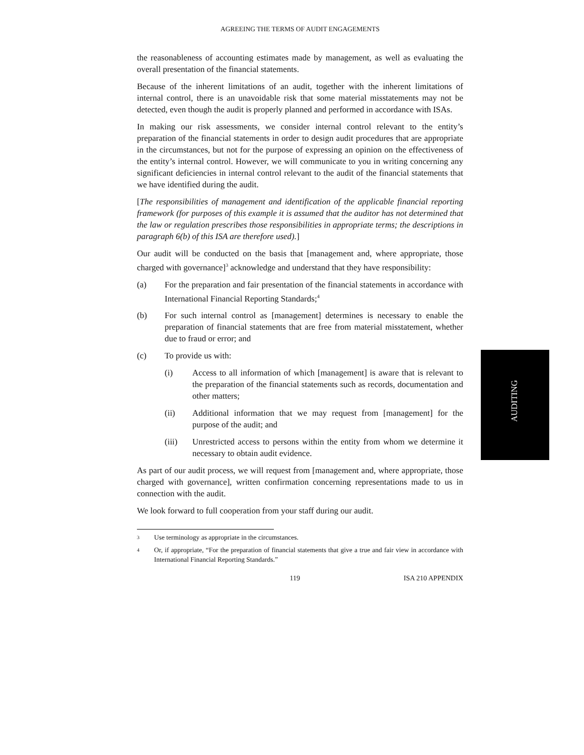AGREEING THE TERMS OF AUDIT ENGAGEMENTS
the reasonableness of accounting estimates made by management, as well as evaluating the overall presentation of the financial statements.
Because of the inherent limitations of an audit, together with the inherent limitations of internal control, there is an unavoidable risk that some material misstatements may not be detected, even though the audit is properly planned and performed in accordance with ISAs.
In making our risk assessments, we consider internal control relevant to the entity’s preparation of the financial statements in order to design audit procedures that are appropriate in the circumstances, but not for the purpose of expressing an opinion on the effectiveness of the entity’s internal control. However, we will communicate to you in writing concerning any significant deficiencies in internal control relevant to the audit of the financial statements that we have identified during the audit.
[The responsibilities of management and identification of the applicable financial reporting framework (for purposes of this example it is assumed that the auditor has not determined that the law or regulation prescribes those responsibilities in appropriate terms; the descriptions in paragraph 6(b) of this ISA are therefore used).]
Our audit will be conducted on the basis that [management and, where appropriate, those charged with governance]<sup>3</sup> acknowledge and understand that they have responsibility:
(a) For the preparation and fair presentation of the financial statements in accordance with International Financial Reporting Standards;<sup>4</sup>
(b) For such internal control as [management] determines is necessary to enable the preparation of financial statements that are free from material misstatement, whether due to fraud or error; and
(c) To provide us with:
(i) Access to all information of which [management] is aware that is relevant to the preparation of the financial statements such as records, documentation and other matters;
(ii) Additional information that we may request from [management] for the purpose of the audit; and
(iii) Unrestricted access to persons within the entity from whom we determine it necessary to obtain audit evidence.
As part of our audit process, we will request from [management and, where appropriate, those charged with governance], written confirmation concerning representations made to us in connection with the audit.
We look forward to full cooperation from your staff during our audit.
<sup>3</sup>
Use terminology as appropriate in the circumstances.
<sup>4</sup>
Or, if appropriate, “For the preparation of financial statements that give a true and fair view in accordance with International Financial Reporting Standards.”
119 ISA 210 APPENDIX
AUDITING